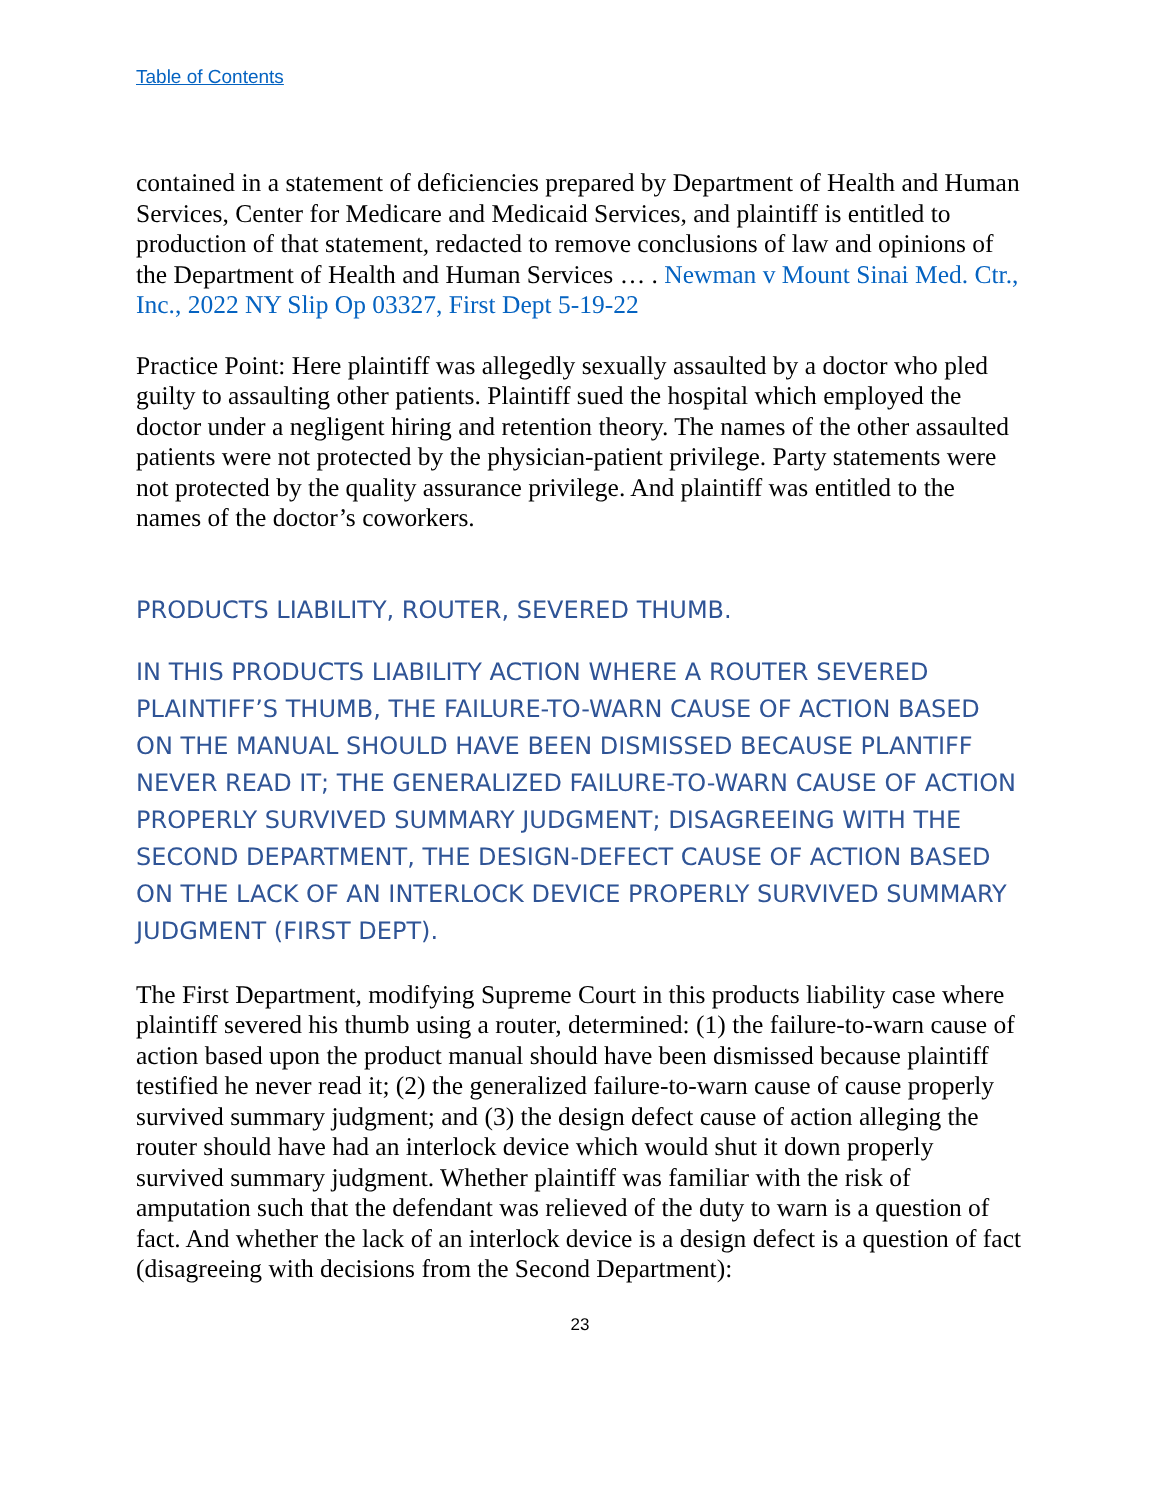Table of Contents
contained in a statement of deficiencies prepared by Department of Health and Human Services, Center for Medicare and Medicaid Services, and plaintiff is entitled to production of that statement, redacted to remove conclusions of law and opinions of the Department of Health and Human Services … . Newman v Mount Sinai Med. Ctr., Inc., 2022 NY Slip Op 03327, First Dept 5-19-22
Practice Point: Here plaintiff was allegedly sexually assaulted by a doctor who pled guilty to assaulting other patients. Plaintiff sued the hospital which employed the doctor under a negligent hiring and retention theory. The names of the other assaulted patients were not protected by the physician-patient privilege. Party statements were not protected by the quality assurance privilege. And plaintiff was entitled to the names of the doctor’s coworkers.
PRODUCTS LIABILITY, ROUTER, SEVERED THUMB.
IN THIS PRODUCTS LIABILITY ACTION WHERE A ROUTER SEVERED PLAINTIFF’S THUMB, THE FAILURE-TO-WARN CAUSE OF ACTION BASED ON THE MANUAL SHOULD HAVE BEEN DISMISSED BECAUSE PLANTIFF NEVER READ IT; THE GENERALIZED FAILURE-TO-WARN CAUSE OF ACTION PROPERLY SURVIVED SUMMARY JUDGMENT; DISAGREEING WITH THE SECOND DEPARTMENT, THE DESIGN-DEFECT CAUSE OF ACTION BASED ON THE LACK OF AN INTERLOCK DEVICE PROPERLY SURVIVED SUMMARY JUDGMENT (FIRST DEPT).
The First Department, modifying Supreme Court in this products liability case where plaintiff severed his thumb using a router, determined: (1) the failure-to-warn cause of action based upon the product manual should have been dismissed because plaintiff testified he never read it; (2) the generalized failure-to-warn cause of cause properly survived summary judgment; and (3) the design defect cause of action alleging the router should have had an interlock device which would shut it down properly survived summary judgment. Whether plaintiff was familiar with the risk of amputation such that the defendant was relieved of the duty to warn is a question of fact. And whether the lack of an interlock device is a design defect is a question of fact (disagreeing with decisions from the Second Department):
23